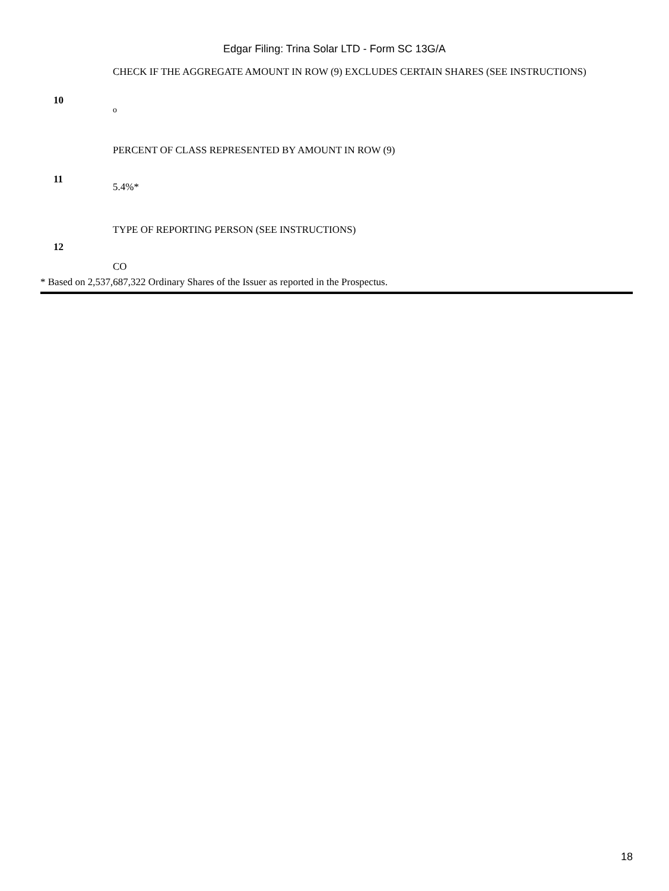Edgar Filing: Trina Solar LTD - Form SC 13G/A
| 10 | CHECK IF THE AGGREGATE AMOUNT IN ROW (9) EXCLUDES CERTAIN SHARES (SEE INSTRUCTIONS) o |
| 11 | PERCENT OF CLASS REPRESENTED BY AMOUNT IN ROW (9) 5.4%* |
| 12 | TYPE OF REPORTING PERSON (SEE INSTRUCTIONS) CO |
* Based on 2,537,687,322 Ordinary Shares of the Issuer as reported in the Prospectus.
18